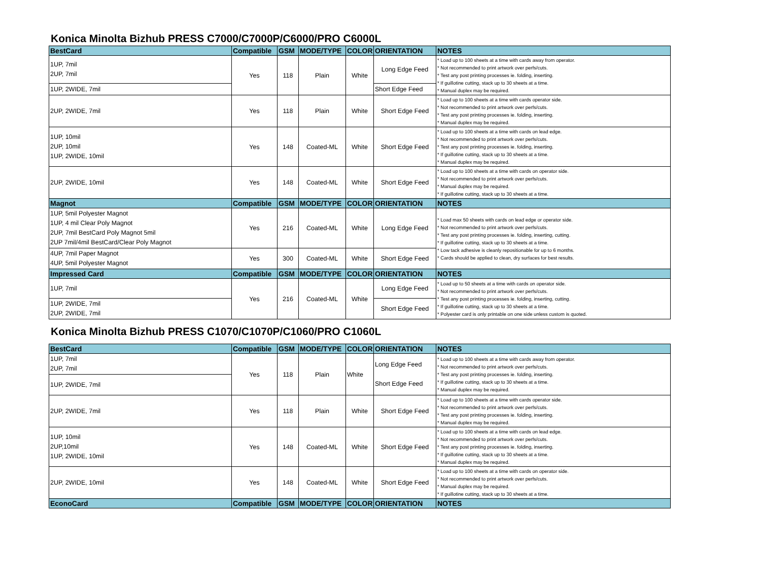Konica Minolta Bizhub PRESS C7000/C7000P/C6000/PRO C6000L
| BestCard | Compatible | GSM | MODE/TYPE | COLOR | ORIENTATION | NOTES |
| --- | --- | --- | --- | --- | --- | --- |
| 1UP, 7mil 2UP, 7mil | Yes | 118 | Plain | White | Long Edge Feed | * Load up to 100 sheets at a time with cards away from operator. * Not recommended to print artwork over perfs/cuts. * Test any post printing processes ie. folding, inserting. * If guillotine cutting, stack up to 30 sheets at a time. * Manual duplex may be required. |
| 1UP, 2WIDE, 7mil | | | | | Short Edge Feed | |
| 2UP, 2WIDE, 7mil | Yes | 118 | Plain | White | Short Edge Feed | * Load up to 100 sheets at a time with cards operator side. * Not recommended to print artwork over perfs/cuts. * Test any post printing processes ie. folding, inserting. * Manual duplex may be required. |
| 1UP, 10mil 2UP, 10mil 1UP, 2WIDE, 10mil | Yes | 148 | Coated-ML | White | Short Edge Feed | * Load up to 100 sheets at a time with cards on lead edge. * Not recommended to print artwork over perfs/cuts. * Test any post printing processes ie. folding, inserting. * If guillotine cutting, stack up to 30 sheets at a time. * Manual duplex may be required. |
| 2UP, 2WIDE, 10mil | Yes | 148 | Coated-ML | White | Short Edge Feed | * Load up to 100 sheets at a time with cards on operator side. * Not recommended to print artwork over perfs/cuts. * Manual duplex may be required. * If guillotine cutting, stack up to 30 sheets at a time. |
| Magnot | Compatible | GSM | MODE/TYPE | COLOR | ORIENTATION | NOTES |
| 1UP, 5mil Polyester Magnot 1UP, 4 mil Clear Poly Magnot 2UP, 7mil BestCard Poly Magnot 5mil 2UP 7mil/4mil BestCard/Clear Poly Magnot | Yes | 216 | Coated-ML | White | Long Edge Feed | * Load max 50 sheets with cards on lead edge or operator side. * Not recommended to print artwork over perfs/cuts. * Test any post printing processes ie. folding, inserting, cutting. * If guillotine cutting, stack up to 30 sheets at a time. * Low tack adhesive is cleanly repositionable for up to 6 months. * Cards should be applied to clean, dry surfaces for best results. |
| 4UP, 7mil Paper Magnot 4UP, 5mil Polyester Magnot | Yes | 300 | Coated-ML | White | Short Edge Feed | |
| Impressed Card | Compatible | GSM | MODE/TYPE | COLOR | ORIENTATION | NOTES |
| 1UP, 7mil | Yes | 216 | Coated-ML | White | Long Edge Feed | * Load up to 50 sheets at a time with cards on operator side. * Not recommended to print artwork over perfs/cuts. * Test any post printing processes ie. folding, inserting, cutting. * If guillotine cutting, stack up to 30 sheets at a time. * Polyester card is only printable on one side unless custom is quoted. |
| 1UP, 2WIDE, 7mil 2UP, 2WIDE, 7mil | | | | | Short Edge Feed | |
Konica Minolta Bizhub PRESS C1070/C1070P/C1060/PRO C1060L
| BestCard | Compatible | GSM | MODE/TYPE | COLOR | ORIENTATION | NOTES |
| --- | --- | --- | --- | --- | --- | --- |
| 1UP, 7mil 2UP, 7mil | Yes | 118 | Plain | White | Long Edge Feed Short Edge Feed | * Load up to 100 sheets at a time with cards away from operator. * Not recommended to print artwork over perfs/cuts. * Test any post printing processes ie. folding, inserting. * If guillotine cutting, stack up to 30 sheets at a time. * Manual duplex may be required. |
| 1UP, 2WIDE, 7mil | | | | | | |
| 2UP, 2WIDE, 7mil | Yes | 118 | Plain | White | Short Edge Feed | * Load up to 100 sheets at a time with cards operator side. * Not recommended to print artwork over perfs/cuts. * Test any post printing processes ie. folding, inserting. * Manual duplex may be required. |
| 1UP, 10mil 2UP,10mil 1UP, 2WIDE, 10mil | Yes | 148 | Coated-ML | White | Short Edge Feed | * Load up to 100 sheets at a time with cards on lead edge. * Not recommended to print artwork over perfs/cuts. * Test any post printing processes ie. folding, inserting. * If guillotine cutting, stack up to 30 sheets at a time. * Manual duplex may be required. |
| 2UP, 2WIDE, 10mil | Yes | 148 | Coated-ML | White | Short Edge Feed | * Load up to 100 sheets at a time with cards on operator side. * Not recommended to print artwork over perfs/cuts. * Manual duplex may be required. * If guillotine cutting, stack up to 30 sheets at a time. |
| EconoCard | Compatible | GSM | MODE/TYPE | COLOR | ORIENTATION | NOTES |